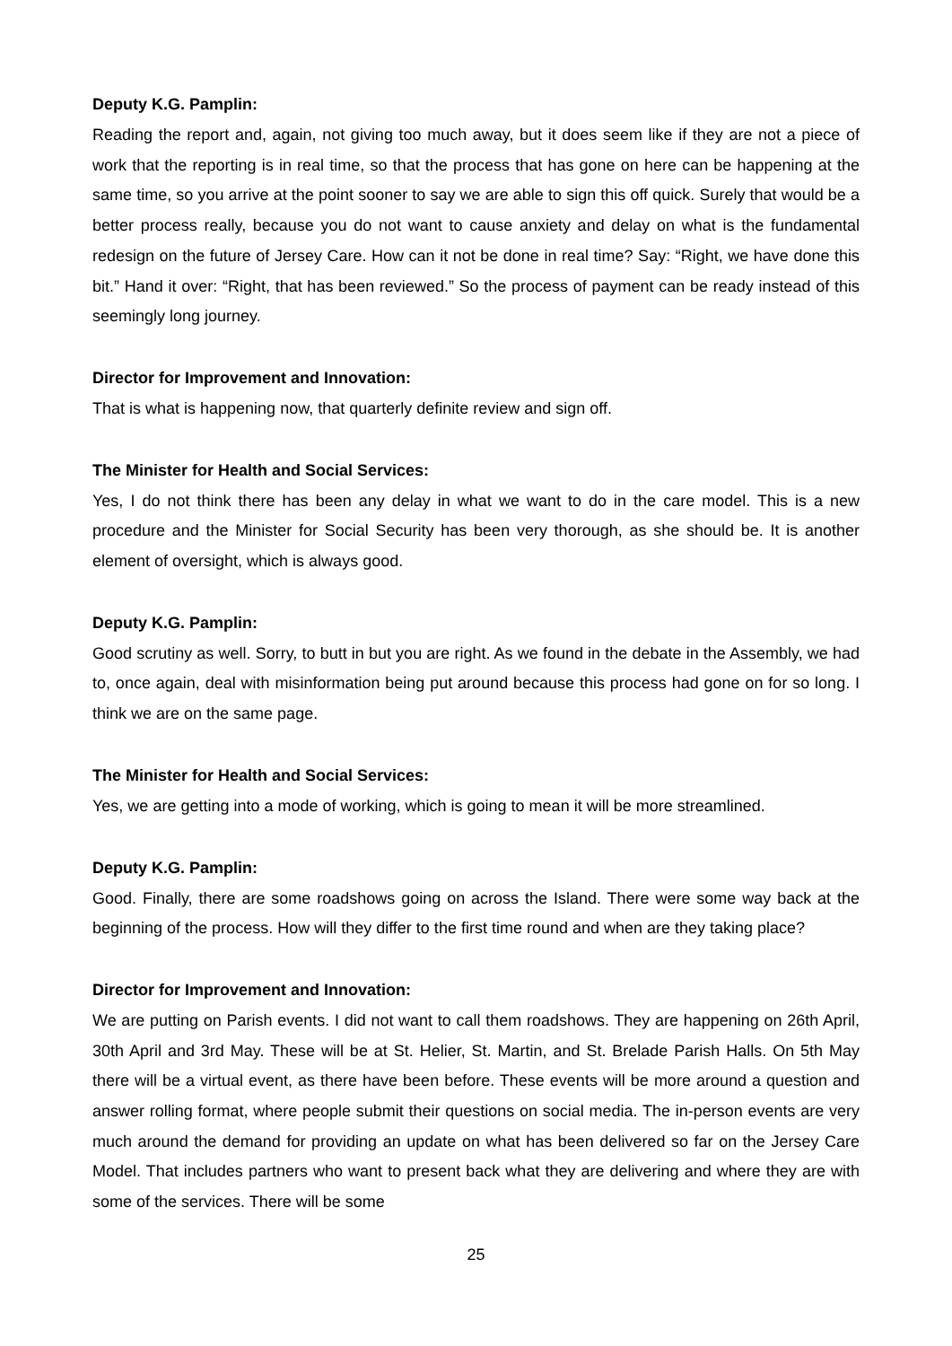Deputy K.G. Pamplin:
Reading the report and, again, not giving too much away, but it does seem like if they are not a piece of work that the reporting is in real time, so that the process that has gone on here can be happening at the same time, so you arrive at the point sooner to say we are able to sign this off quick. Surely that would be a better process really, because you do not want to cause anxiety and delay on what is the fundamental redesign on the future of Jersey Care. How can it not be done in real time? Say: “Right, we have done this bit.” Hand it over: “Right, that has been reviewed.” So the process of payment can be ready instead of this seemingly long journey.
Director for Improvement and Innovation:
That is what is happening now, that quarterly definite review and sign off.
The Minister for Health and Social Services:
Yes, I do not think there has been any delay in what we want to do in the care model. This is a new procedure and the Minister for Social Security has been very thorough, as she should be. It is another element of oversight, which is always good.
Deputy K.G. Pamplin:
Good scrutiny as well. Sorry, to butt in but you are right. As we found in the debate in the Assembly, we had to, once again, deal with misinformation being put around because this process had gone on for so long. I think we are on the same page.
The Minister for Health and Social Services:
Yes, we are getting into a mode of working, which is going to mean it will be more streamlined.
Deputy K.G. Pamplin:
Good. Finally, there are some roadshows going on across the Island. There were some way back at the beginning of the process. How will they differ to the first time round and when are they taking place?
Director for Improvement and Innovation:
We are putting on Parish events. I did not want to call them roadshows. They are happening on 26th April, 30th April and 3rd May. These will be at St. Helier, St. Martin, and St. Brelade Parish Halls. On 5th May there will be a virtual event, as there have been before. These events will be more around a question and answer rolling format, where people submit their questions on social media. The in-person events are very much around the demand for providing an update on what has been delivered so far on the Jersey Care Model. That includes partners who want to present back what they are delivering and where they are with some of the services. There will be some
25